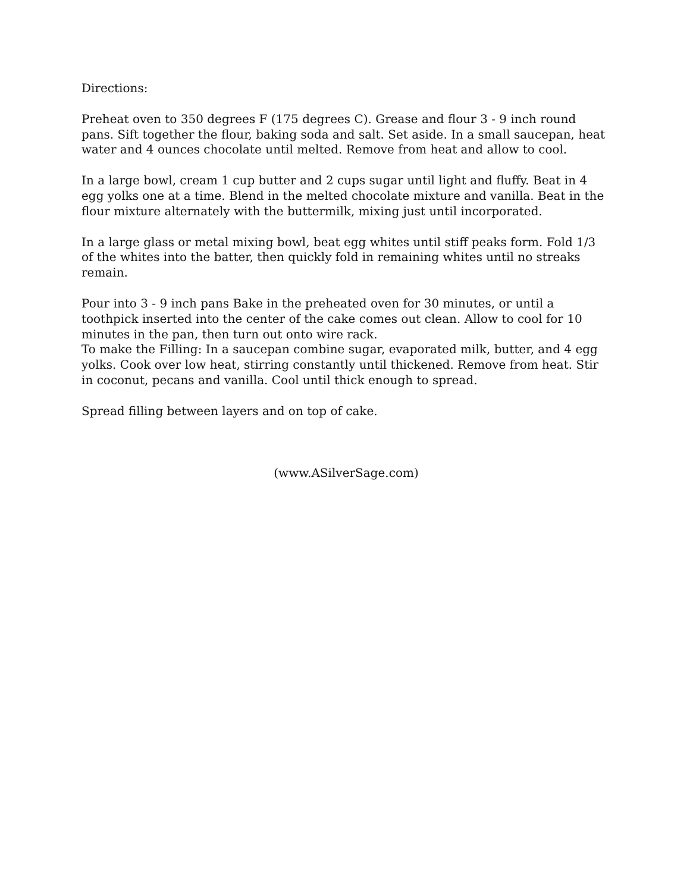Directions:
Preheat oven to 350 degrees F (175 degrees C). Grease and flour 3 - 9 inch round pans. Sift together the flour, baking soda and salt. Set aside. In a small saucepan, heat water and 4 ounces chocolate until melted. Remove from heat and allow to cool.
In a large bowl, cream 1 cup butter and 2 cups sugar until light and fluffy. Beat in 4 egg yolks one at a time. Blend in the melted chocolate mixture and vanilla. Beat in the flour mixture alternately with the buttermilk, mixing just until incorporated.
In a large glass or metal mixing bowl, beat egg whites until stiff peaks form. Fold 1/3 of the whites into the batter, then quickly fold in remaining whites until no streaks remain.
Pour into 3 - 9 inch pans Bake in the preheated oven for 30 minutes, or until a toothpick inserted into the center of the cake comes out clean. Allow to cool for 10 minutes in the pan, then turn out onto wire rack.
To make the Filling: In a saucepan combine sugar, evaporated milk, butter, and 4 egg yolks. Cook over low heat, stirring constantly until thickened. Remove from heat. Stir in coconut, pecans and vanilla. Cool until thick enough to spread.
Spread filling between layers and on top of cake.
(www.ASilverSage.com)